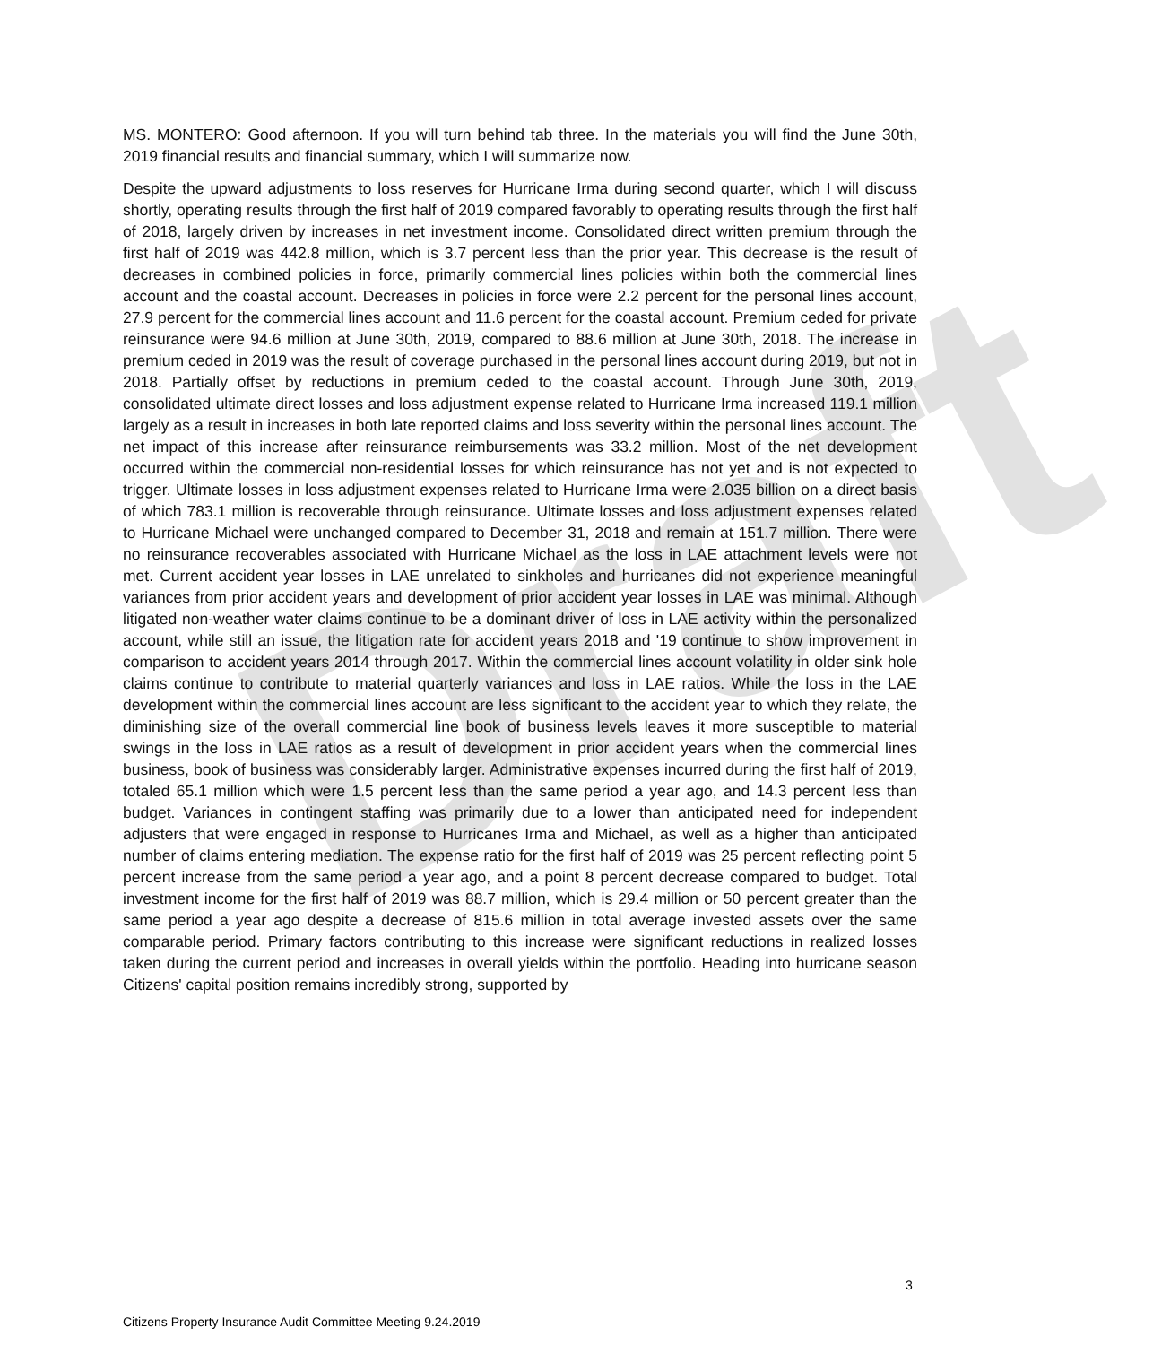Draft
MS. MONTERO: Good afternoon. If you will turn behind tab three. In the materials you will find the June 30th, 2019 financial results and financial summary, which I will summarize now.
Despite the upward adjustments to loss reserves for Hurricane Irma during second quarter, which I will discuss shortly, operating results through the first half of 2019 compared favorably to operating results through the first half of 2018, largely driven by increases in net investment income. Consolidated direct written premium through the first half of 2019 was 442.8 million, which is 3.7 percent less than the prior year. This decrease is the result of decreases in combined policies in force, primarily commercial lines policies within both the commercial lines account and the coastal account. Decreases in policies in force were 2.2 percent for the personal lines account, 27.9 percent for the commercial lines account and 11.6 percent for the coastal account. Premium ceded for private reinsurance were 94.6 million at June 30th, 2019, compared to 88.6 million at June 30th, 2018. The increase in premium ceded in 2019 was the result of coverage purchased in the personal lines account during 2019, but not in 2018. Partially offset by reductions in premium ceded to the coastal account. Through June 30th, 2019, consolidated ultimate direct losses and loss adjustment expense related to Hurricane Irma increased 119.1 million largely as a result in increases in both late reported claims and loss severity within the personal lines account. The net impact of this increase after reinsurance reimbursements was 33.2 million. Most of the net development occurred within the commercial non-residential losses for which reinsurance has not yet and is not expected to trigger. Ultimate losses in loss adjustment expenses related to Hurricane Irma were 2.035 billion on a direct basis of which 783.1 million is recoverable through reinsurance. Ultimate losses and loss adjustment expenses related to Hurricane Michael were unchanged compared to December 31, 2018 and remain at 151.7 million. There were no reinsurance recoverables associated with Hurricane Michael as the loss in LAE attachment levels were not met. Current accident year losses in LAE unrelated to sinkholes and hurricanes did not experience meaningful variances from prior accident years and development of prior accident year losses in LAE was minimal. Although litigated non-weather water claims continue to be a dominant driver of loss in LAE activity within the personalized account, while still an issue, the litigation rate for accident years 2018 and '19 continue to show improvement in comparison to accident years 2014 through 2017. Within the commercial lines account volatility in older sink hole claims continue to contribute to material quarterly variances and loss in LAE ratios. While the loss in the LAE development within the commercial lines account are less significant to the accident year to which they relate, the diminishing size of the overall commercial line book of business levels leaves it more susceptible to material swings in the loss in LAE ratios as a result of development in prior accident years when the commercial lines business, book of business was considerably larger. Administrative expenses incurred during the first half of 2019, totaled 65.1 million which were 1.5 percent less than the same period a year ago, and 14.3 percent less than budget. Variances in contingent staffing was primarily due to a lower than anticipated need for independent adjusters that were engaged in response to Hurricanes Irma and Michael, as well as a higher than anticipated number of claims entering mediation. The expense ratio for the first half of 2019 was 25 percent reflecting point 5 percent increase from the same period a year ago, and a point 8 percent decrease compared to budget. Total investment income for the first half of 2019 was 88.7 million, which is 29.4 million or 50 percent greater than the same period a year ago despite a decrease of 815.6 million in total average invested assets over the same comparable period. Primary factors contributing to this increase were significant reductions in realized losses taken during the current period and increases in overall yields within the portfolio. Heading into hurricane season Citizens' capital position remains incredibly strong, supported by
3
Citizens Property Insurance Audit Committee Meeting 9.24.2019